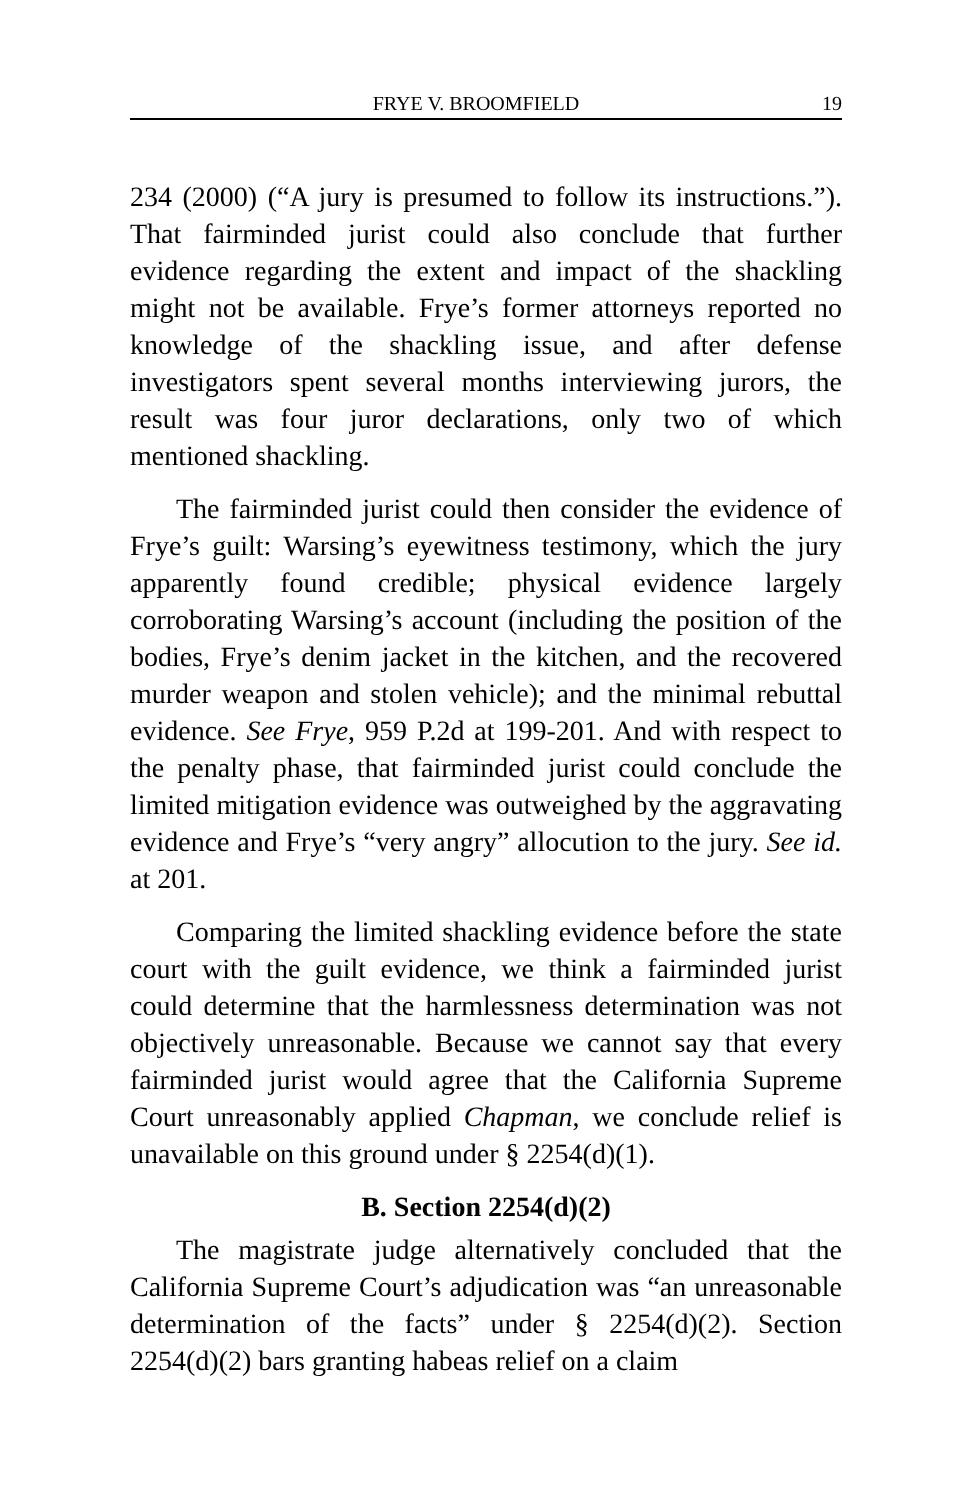FRYE V. BROOMFIELD 19
234 (2000) (“A jury is presumed to follow its instructions.”). That fairminded jurist could also conclude that further evidence regarding the extent and impact of the shackling might not be available. Frye’s former attorneys reported no knowledge of the shackling issue, and after defense investigators spent several months interviewing jurors, the result was four juror declarations, only two of which mentioned shackling.
The fairminded jurist could then consider the evidence of Frye’s guilt: Warsing’s eyewitness testimony, which the jury apparently found credible; physical evidence largely corroborating Warsing’s account (including the position of the bodies, Frye’s denim jacket in the kitchen, and the recovered murder weapon and stolen vehicle); and the minimal rebuttal evidence. See Frye, 959 P.2d at 199-201. And with respect to the penalty phase, that fairminded jurist could conclude the limited mitigation evidence was outweighed by the aggravating evidence and Frye’s “very angry” allocution to the jury. See id. at 201.
Comparing the limited shackling evidence before the state court with the guilt evidence, we think a fairminded jurist could determine that the harmlessness determination was not objectively unreasonable. Because we cannot say that every fairminded jurist would agree that the California Supreme Court unreasonably applied Chapman, we conclude relief is unavailable on this ground under § 2254(d)(1).
B. Section 2254(d)(2)
The magistrate judge alternatively concluded that the California Supreme Court’s adjudication was “an unreasonable determination of the facts” under § 2254(d)(2). Section 2254(d)(2) bars granting habeas relief on a claim